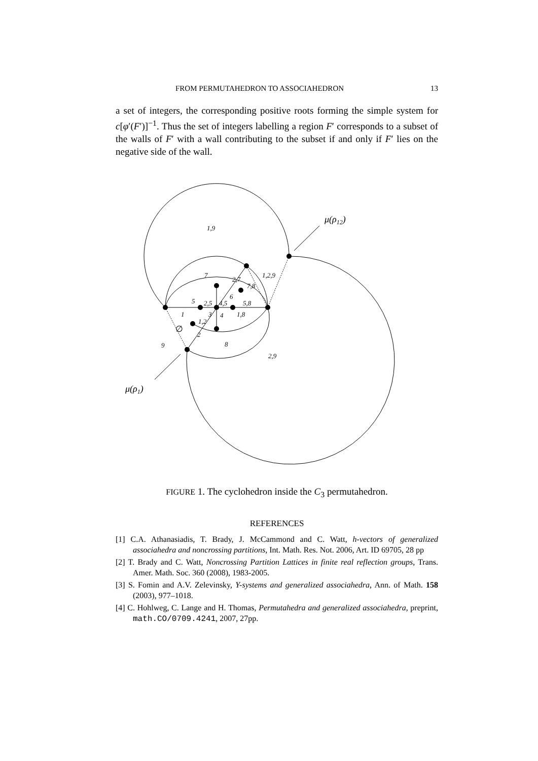FROM PERMUTAHEDRON TO ASSOCIAHEDRON 13
a set of integers, the corresponding positive roots forming the simple system for c[φ′(F′)]<sup>−1</sup>. Thus the set of integers labelling a region F′ corresponds to a subset of the walls of F′ with a wall contributing to the subset if and only if F′ lies on the negative side of the wall.
1,9
7
2,7
1,2,9
7,8
6
5
2,5
4,5
5,8
1
3
4
1,8
1,2
∅
2
9
8
2,9
μ(ρ12)
μ(ρ1)
FIGURE 1. The cyclohedron inside the C<sub>3</sub> permutahedron.
REFERENCES
[1] C.A. Athanasiadis, T. Brady, J. McCammond and C. Watt, h-vectors of generalized associahedra and noncrossing partitions, Int. Math. Res. Not. 2006, Art. ID 69705, 28 pp
[2] T. Brady and C. Watt, Noncrossing Partition Lattices in finite real reflection groups, Trans. Amer. Math. Soc. 360 (2008), 1983-2005.
[3] S. Fomin and A.V. Zelevinsky, Y-systems and generalized associahedra, Ann. of Math. 158 (2003), 977–1018.
[4] C. Hohlweg, C. Lange and H. Thomas, Permutahedra and generalized associahedra, preprint, math.CO/0709.4241, 2007, 27pp.